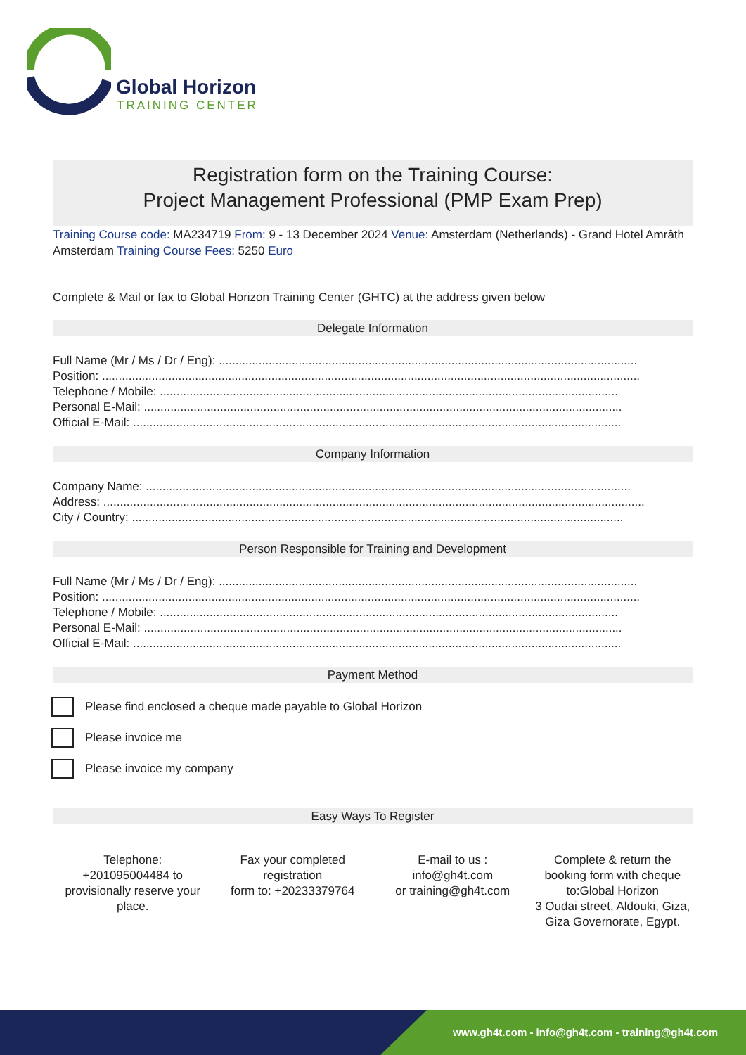Global Horizon
TRAINING CENTER
Registration form on the Training Course:
Project Management Professional (PMP Exam Prep)
Training Course code: MA234719 From: 9 - 13 December 2024 Venue: Amsterdam (Netherlands) - Grand Hotel Amrâth Amsterdam Training Course Fees: 5250 Euro
Complete & Mail or fax to Global Horizon Training Center (GHTC) at the address given below
Delegate Information
Full Name (Mr / Ms / Dr / Eng): ..............................................................................................................................
Position: ..................................................................................................................................................................
Telephone / Mobile: ..........................................................................................................................................
Personal E-Mail: ................................................................................................................................................
Official E-Mail: ...................................................................................................................................................
Company Information
Company Name: ..................................................................................................................................................
Address: ...................................................................................................................................................................
City / Country: ....................................................................................................................................................
Person Responsible for Training and Development
Full Name (Mr / Ms / Dr / Eng): ..............................................................................................................................
Position: ..................................................................................................................................................................
Telephone / Mobile: ..........................................................................................................................................
Personal E-Mail: ................................................................................................................................................
Official E-Mail: ...................................................................................................................................................
Payment Method
Please find enclosed a cheque made payable to Global Horizon
Please invoice me
Please invoice my company
Easy Ways To Register
Telephone:
+201095004484 to provisionally reserve your place.
Fax your completed registration
form to: +20233379764
E-mail to us :
info@gh4t.com
or training@gh4t.com
Complete & return the booking form with cheque to:Global Horizon
3 Oudai street, Aldouki, Giza, Giza Governorate, Egypt.
www.gh4t.com - info@gh4t.com - training@gh4t.com